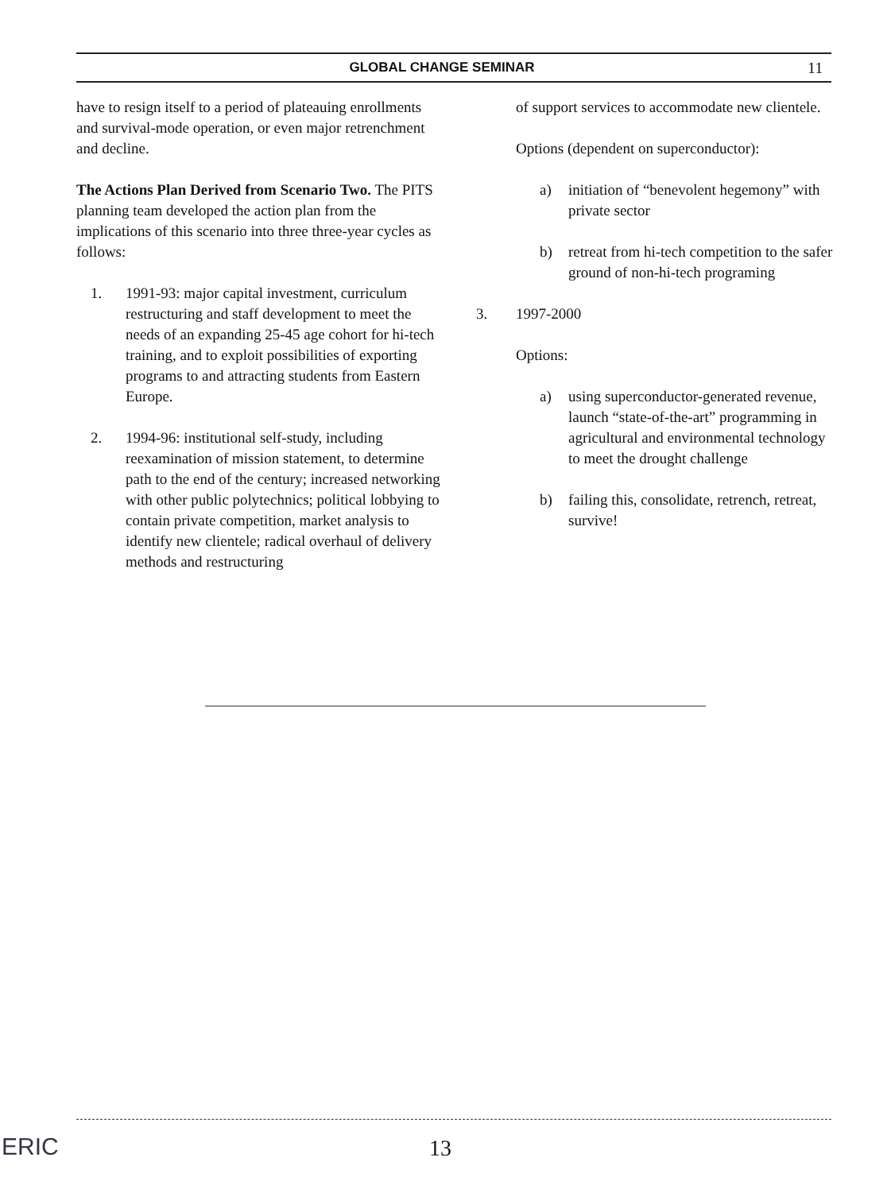GLOBAL CHANGE SEMINAR
11
have to resign itself to a period of plateauing enrollments and survival-mode operation, or even major retrenchment and decline.
The Actions Plan Derived from Scenario Two. The PITS planning team developed the action plan from the implications of this scenario into three three-year cycles as follows:
1. 1991-93: major capital investment, curriculum restructuring and staff development to meet the needs of an expanding 25-45 age cohort for hi-tech training, and to exploit possibilities of exporting programs to and attracting students from Eastern Europe.
2. 1994-96: institutional self-study, including reexamination of mission statement, to determine path to the end of the century; increased networking with other public polytechnics; political lobbying to contain private competition, market analysis to identify new clientele; radical overhaul of delivery methods and restructuring
of support services to accommodate new clientele.
Options (dependent on superconductor):
a) initiation of “benevolent hegemony” with private sector
b) retreat from hi-tech competition to the safer ground of non-hi-tech programing
3. 1997-2000
Options:
a) using superconductor-generated revenue, launch “state-of-the-art” programming in agricultural and environmental technology to meet the drought challenge
b) failing this, consolidate, retrench, retreat, survive!
ERIC 13